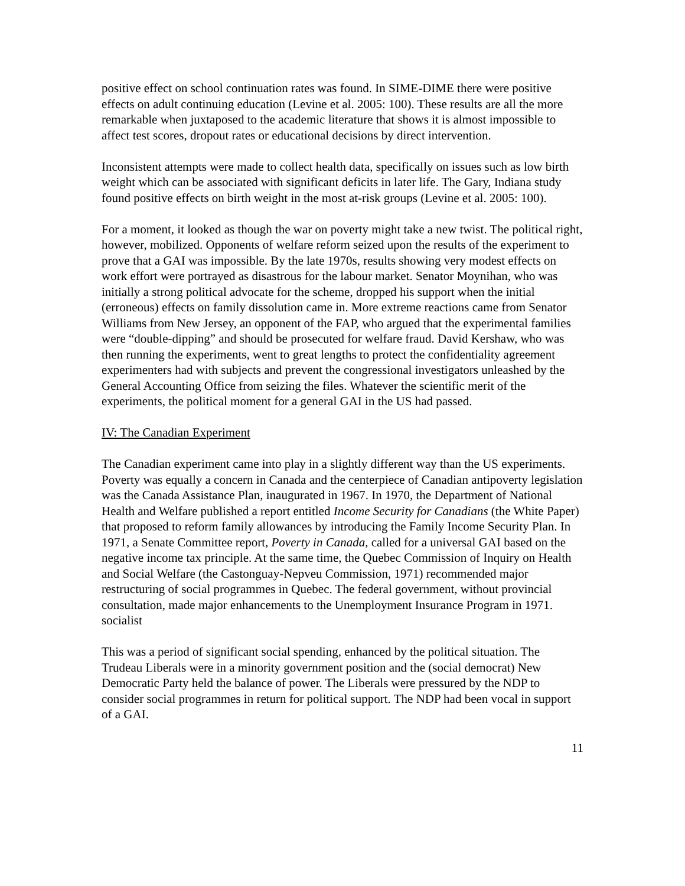positive effect on school continuation rates was found. In SIME-DIME there were positive effects on adult continuing education (Levine et al. 2005: 100). These results are all the more remarkable when juxtaposed to the academic literature that shows it is almost impossible to affect test scores, dropout rates or educational decisions by direct intervention.
Inconsistent attempts were made to collect health data, specifically on issues such as low birth weight which can be associated with significant deficits in later life. The Gary, Indiana study found positive effects on birth weight in the most at-risk groups (Levine et al. 2005: 100).
For a moment, it looked as though the war on poverty might take a new twist. The political right, however, mobilized. Opponents of welfare reform seized upon the results of the experiment to prove that a GAI was impossible. By the late 1970s, results showing very modest effects on work effort were portrayed as disastrous for the labour market. Senator Moynihan, who was initially a strong political advocate for the scheme, dropped his support when the initial (erroneous) effects on family dissolution came in. More extreme reactions came from Senator Williams from New Jersey, an opponent of the FAP, who argued that the experimental families were “double-dipping” and should be prosecuted for welfare fraud. David Kershaw, who was then running the experiments, went to great lengths to protect the confidentiality agreement experimenters had with subjects and prevent the congressional investigators unleashed by the General Accounting Office from seizing the files. Whatever the scientific merit of the experiments, the political moment for a general GAI in the US had passed.
IV: The Canadian Experiment
The Canadian experiment came into play in a slightly different way than the US experiments. Poverty was equally a concern in Canada and the centerpiece of Canadian antipoverty legislation was the Canada Assistance Plan, inaugurated in 1967. In 1970, the Department of National Health and Welfare published a report entitled Income Security for Canadians (the White Paper) that proposed to reform family allowances by introducing the Family Income Security Plan. In 1971, a Senate Committee report, Poverty in Canada, called for a universal GAI based on the negative income tax principle. At the same time, the Quebec Commission of Inquiry on Health and Social Welfare (the Castonguay-Nepveu Commission, 1971) recommended major restructuring of social programmes in Quebec. The federal government, without provincial consultation, made major enhancements to the Unemployment Insurance Program in 1971. socialist
This was a period of significant social spending, enhanced by the political situation. The Trudeau Liberals were in a minority government position and the (social democrat) New Democratic Party held the balance of power. The Liberals were pressured by the NDP to consider social programmes in return for political support. The NDP had been vocal in support of a GAI.
11